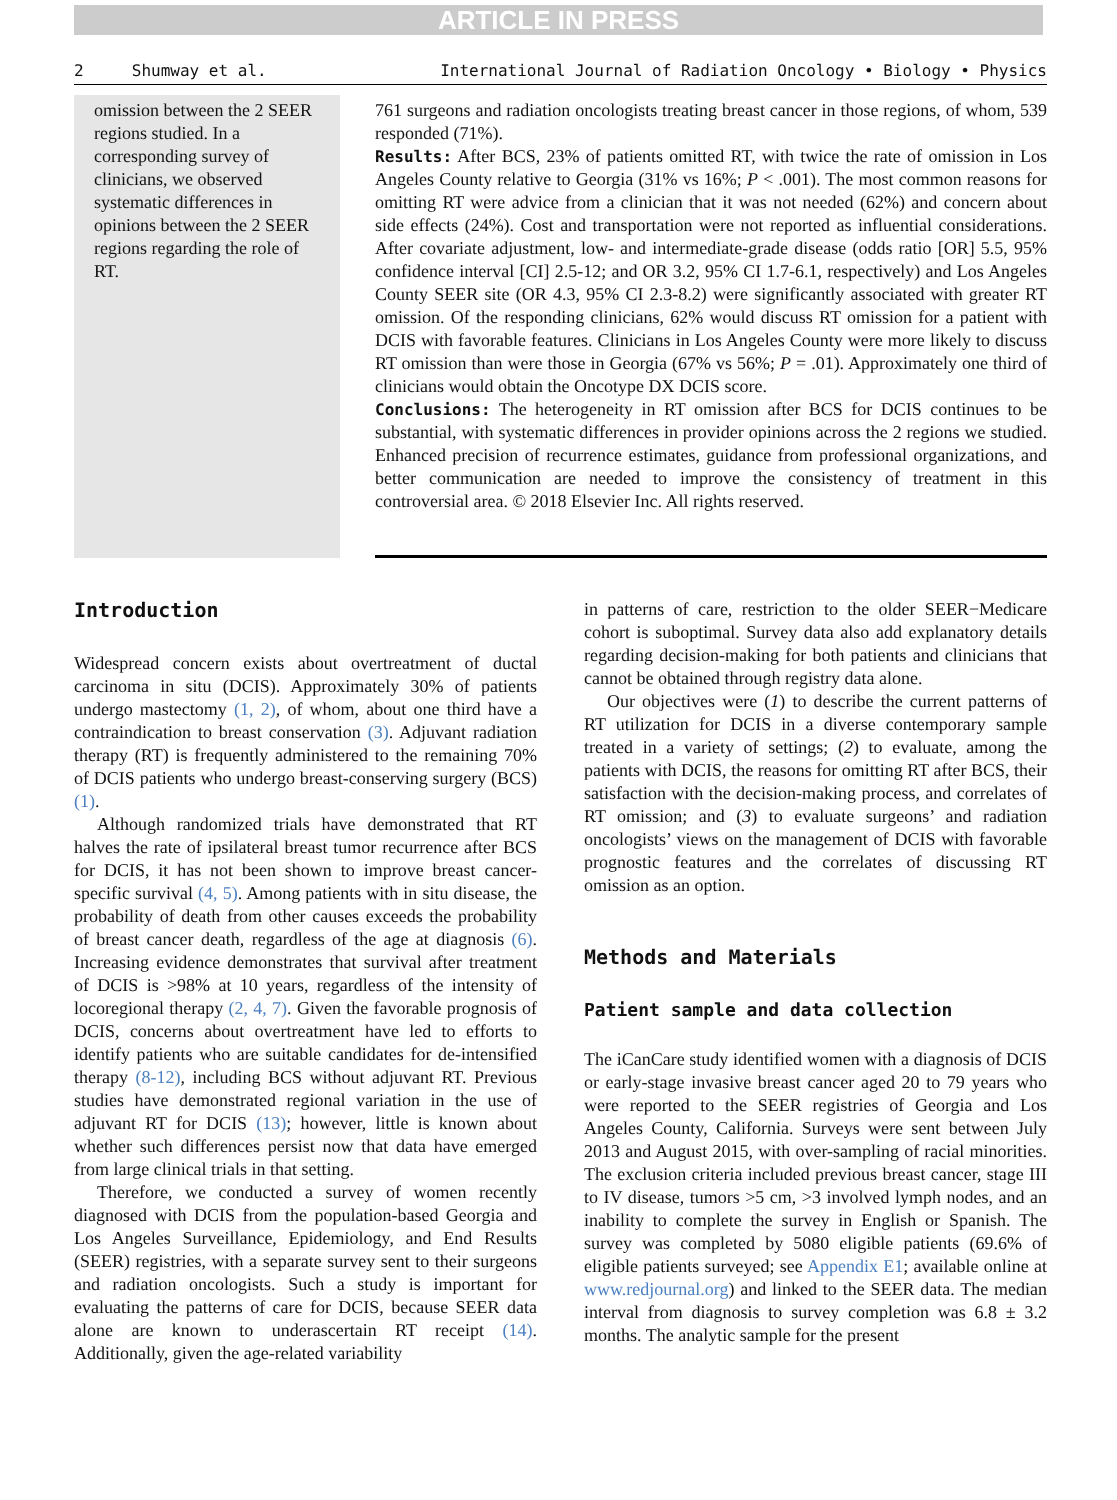ARTICLE IN PRESS
2 Shumway et al. International Journal of Radiation Oncology • Biology • Physics
omission between the 2 SEER regions studied. In a corresponding survey of clinicians, we observed systematic differences in opinions between the 2 SEER regions regarding the role of RT.
761 surgeons and radiation oncologists treating breast cancer in those regions, of whom, 539 responded (71%).
Results: After BCS, 23% of patients omitted RT, with twice the rate of omission in Los Angeles County relative to Georgia (31% vs 16%; P < .001). The most common reasons for omitting RT were advice from a clinician that it was not needed (62%) and concern about side effects (24%). Cost and transportation were not reported as influential considerations. After covariate adjustment, low- and intermediate-grade disease (odds ratio [OR] 5.5, 95% confidence interval [CI] 2.5-12; and OR 3.2, 95% CI 1.7-6.1, respectively) and Los Angeles County SEER site (OR 4.3, 95% CI 2.3-8.2) were significantly associated with greater RT omission. Of the responding clinicians, 62% would discuss RT omission for a patient with DCIS with favorable features. Clinicians in Los Angeles County were more likely to discuss RT omission than were those in Georgia (67% vs 56%; P = .01). Approximately one third of clinicians would obtain the Oncotype DX DCIS score.
Conclusions: The heterogeneity in RT omission after BCS for DCIS continues to be substantial, with systematic differences in provider opinions across the 2 regions we studied. Enhanced precision of recurrence estimates, guidance from professional organizations, and better communication are needed to improve the consistency of treatment in this controversial area. © 2018 Elsevier Inc. All rights reserved.
Introduction
Widespread concern exists about overtreatment of ductal carcinoma in situ (DCIS). Approximately 30% of patients undergo mastectomy (1, 2), of whom, about one third have a contraindication to breast conservation (3). Adjuvant radiation therapy (RT) is frequently administered to the remaining 70% of DCIS patients who undergo breast-conserving surgery (BCS) (1).
Although randomized trials have demonstrated that RT halves the rate of ipsilateral breast tumor recurrence after BCS for DCIS, it has not been shown to improve breast cancer-specific survival (4, 5). Among patients with in situ disease, the probability of death from other causes exceeds the probability of breast cancer death, regardless of the age at diagnosis (6). Increasing evidence demonstrates that survival after treatment of DCIS is >98% at 10 years, regardless of the intensity of locoregional therapy (2, 4, 7). Given the favorable prognosis of DCIS, concerns about overtreatment have led to efforts to identify patients who are suitable candidates for de-intensified therapy (8-12), including BCS without adjuvant RT. Previous studies have demonstrated regional variation in the use of adjuvant RT for DCIS (13); however, little is known about whether such differences persist now that data have emerged from large clinical trials in that setting.
Therefore, we conducted a survey of women recently diagnosed with DCIS from the population-based Georgia and Los Angeles Surveillance, Epidemiology, and End Results (SEER) registries, with a separate survey sent to their surgeons and radiation oncologists. Such a study is important for evaluating the patterns of care for DCIS, because SEER data alone are known to underascertain RT receipt (14). Additionally, given the age-related variability
in patterns of care, restriction to the older SEER−Medicare cohort is suboptimal. Survey data also add explanatory details regarding decision-making for both patients and clinicians that cannot be obtained through registry data alone.
Our objectives were (1) to describe the current patterns of RT utilization for DCIS in a diverse contemporary sample treated in a variety of settings; (2) to evaluate, among the patients with DCIS, the reasons for omitting RT after BCS, their satisfaction with the decision-making process, and correlates of RT omission; and (3) to evaluate surgeons’ and radiation oncologists’ views on the management of DCIS with favorable prognostic features and the correlates of discussing RT omission as an option.
Methods and Materials
Patient sample and data collection
The iCanCare study identified women with a diagnosis of DCIS or early-stage invasive breast cancer aged 20 to 79 years who were reported to the SEER registries of Georgia and Los Angeles County, California. Surveys were sent between July 2013 and August 2015, with over-sampling of racial minorities. The exclusion criteria included previous breast cancer, stage III to IV disease, tumors >5 cm, >3 involved lymph nodes, and an inability to complete the survey in English or Spanish. The survey was completed by 5080 eligible patients (69.6% of eligible patients surveyed; see Appendix E1; available online at www.redjournal.org) and linked to the SEER data. The median interval from diagnosis to survey completion was 6.8 ± 3.2 months. The analytic sample for the present